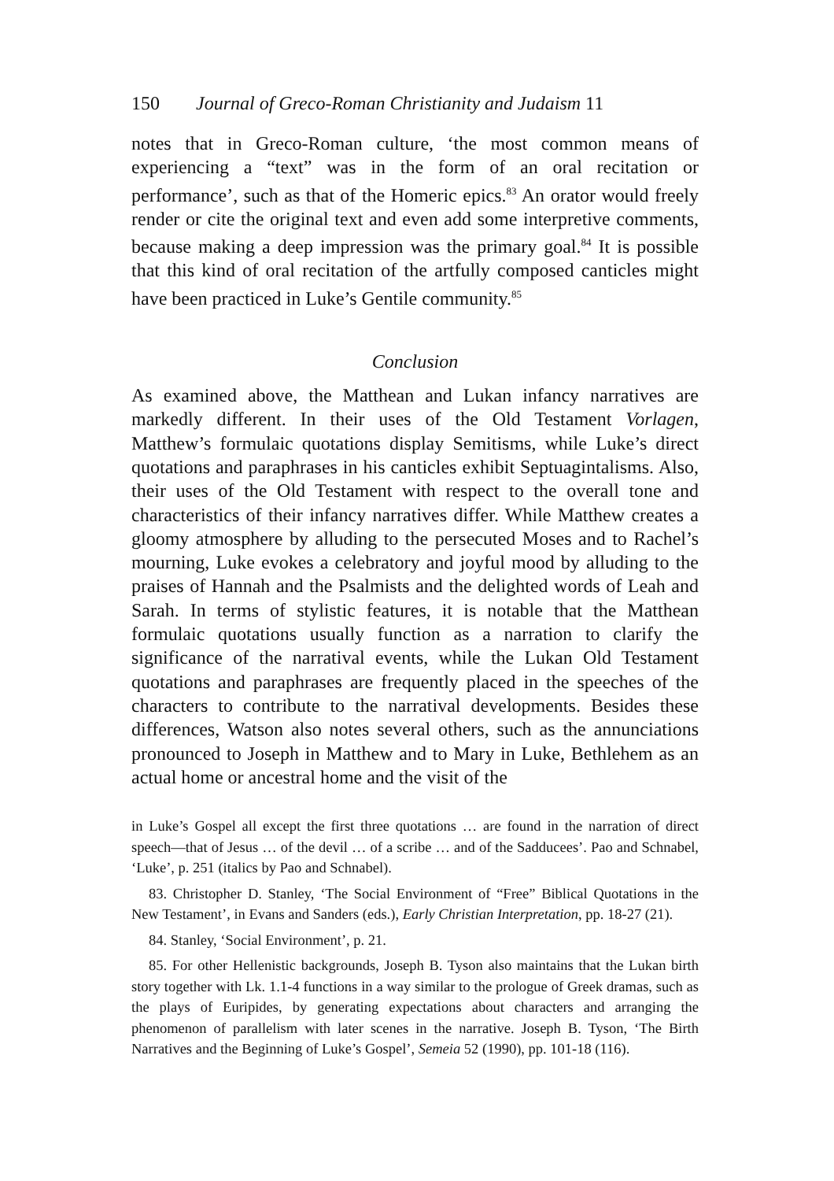150 Journal of Greco-Roman Christianity and Judaism 11
notes that in Greco-Roman culture, ‘the most common means of experiencing a “text” was in the form of an oral recitation or performance’, such as that of the Homeric epics.<sup>83</sup> An orator would freely render or cite the original text and even add some interpretive comments, because making a deep impression was the primary goal.<sup>84</sup> It is possible that this kind of oral recitation of the artfully composed canticles might have been practiced in Luke’s Gentile community.<sup>85</sup>
Conclusion
As examined above, the Matthean and Lukan infancy narratives are markedly different. In their uses of the Old Testament Vorlagen, Matthew’s formulaic quotations display Semitisms, while Luke’s direct quotations and paraphrases in his canticles exhibit Septuagintalisms. Also, their uses of the Old Testament with respect to the overall tone and characteristics of their infancy narratives differ. While Matthew creates a gloomy atmosphere by alluding to the persecuted Moses and to Rachel’s mourning, Luke evokes a celebratory and joyful mood by alluding to the praises of Hannah and the Psalmists and the delighted words of Leah and Sarah. In terms of stylistic features, it is notable that the Matthean formulaic quotations usually function as a narration to clarify the significance of the narratival events, while the Lukan Old Testament quotations and paraphrases are frequently placed in the speeches of the characters to contribute to the narratival developments. Besides these differences, Watson also notes several others, such as the annunciations pronounced to Joseph in Matthew and to Mary in Luke, Bethlehem as an actual home or ancestral home and the visit of the
in Luke’s Gospel all except the first three quotations … are found in the narration of direct speech—that of Jesus … of the devil … of a scribe … and of the Sadducees’. Pao and Schnabel, ‘Luke’, p. 251 (italics by Pao and Schnabel).
83. Christopher D. Stanley, ‘The Social Environment of “Free” Biblical Quotations in the New Testament’, in Evans and Sanders (eds.), Early Christian Interpretation, pp. 18-27 (21).
84. Stanley, ‘Social Environment’, p. 21.
85. For other Hellenistic backgrounds, Joseph B. Tyson also maintains that the Lukan birth story together with Lk. 1.1-4 functions in a way similar to the prologue of Greek dramas, such as the plays of Euripides, by generating expectations about characters and arranging the phenomenon of parallelism with later scenes in the narrative. Joseph B. Tyson, ‘The Birth Narratives and the Beginning of Luke’s Gospel’, Semeia 52 (1990), pp. 101-18 (116).